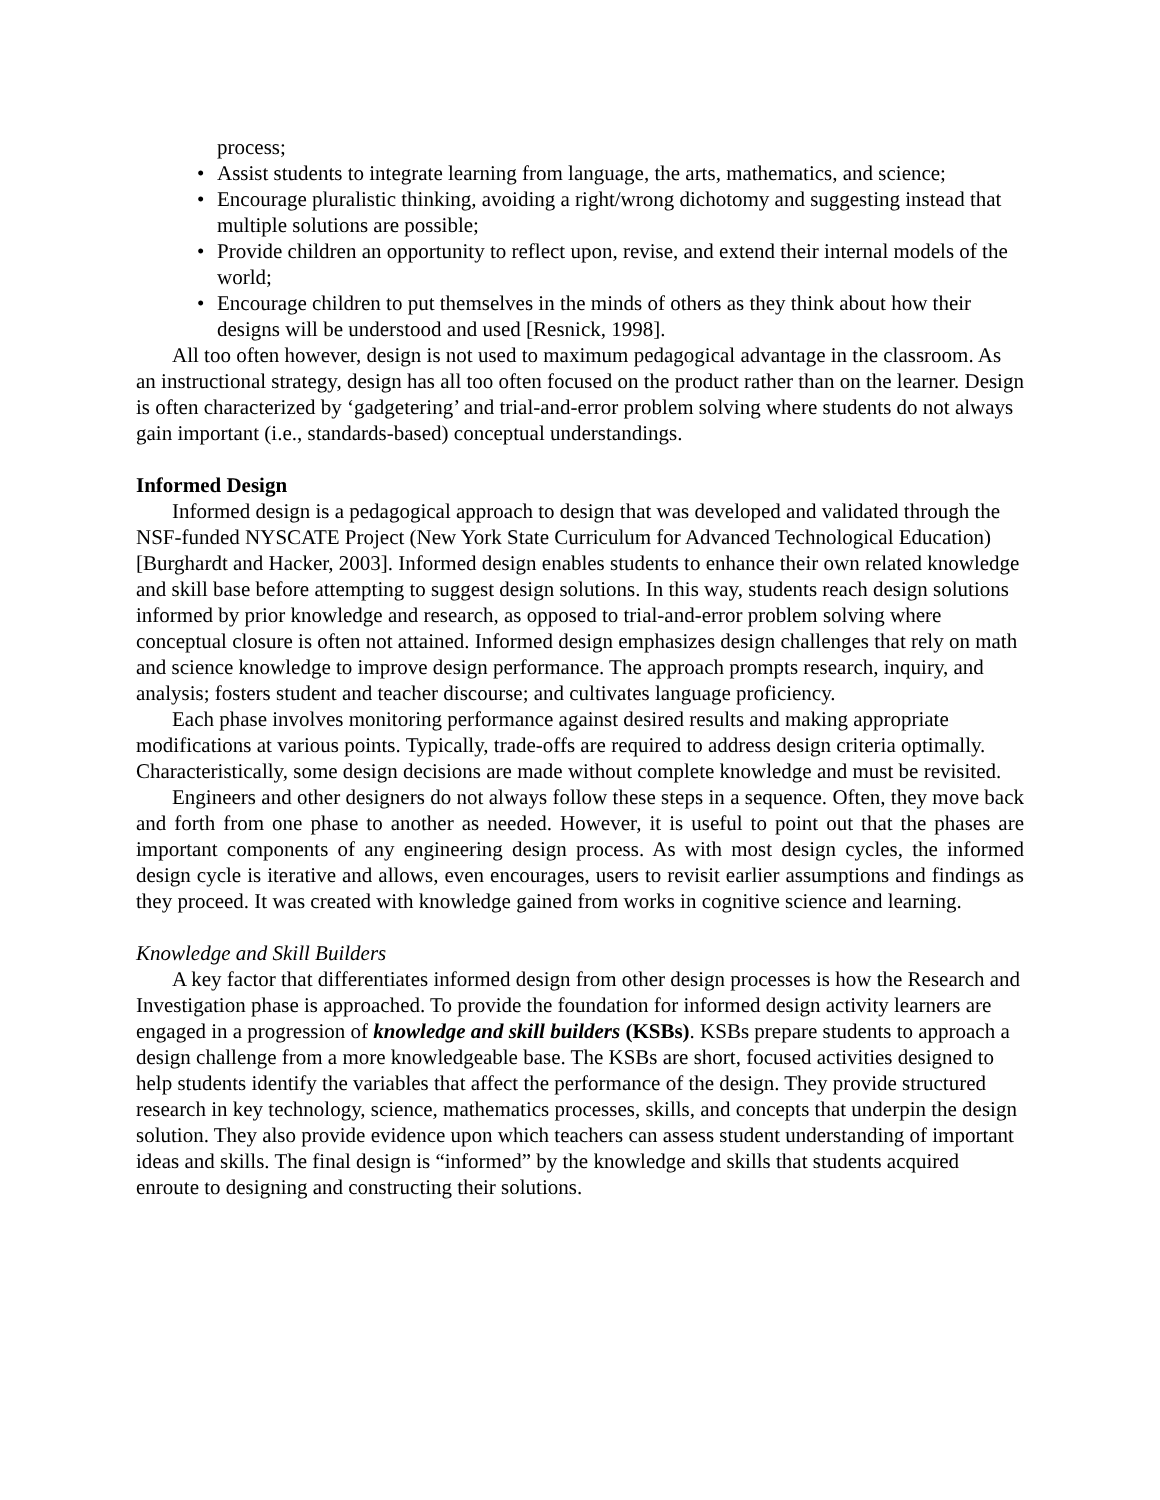process;
• Assist students to integrate learning from language, the arts, mathematics, and science;
• Encourage pluralistic thinking, avoiding a right/wrong dichotomy and suggesting instead that multiple solutions are possible;
• Provide children an opportunity to reflect upon, revise, and extend their internal models of the world;
• Encourage children to put themselves in the minds of others as they think about how their designs will be understood and used [Resnick, 1998].
All too often however, design is not used to maximum pedagogical advantage in the classroom. As an instructional strategy, design has all too often focused on the product rather than on the learner. Design is often characterized by ‘gadgetering’ and trial-and-error problem solving where students do not always gain important (i.e., standards-based) conceptual understandings.
Informed Design
Informed design is a pedagogical approach to design that was developed and validated through the NSF-funded NYSCATE Project (New York State Curriculum for Advanced Technological Education) [Burghardt and Hacker, 2003]. Informed design enables students to enhance their own related knowledge and skill base before attempting to suggest design solutions. In this way, students reach design solutions informed by prior knowledge and research, as opposed to trial-and-error problem solving where conceptual closure is often not attained. Informed design emphasizes design challenges that rely on math and science knowledge to improve design performance. The approach prompts research, inquiry, and analysis; fosters student and teacher discourse; and cultivates language proficiency.
Each phase involves monitoring performance against desired results and making appropriate modifications at various points. Typically, trade-offs are required to address design criteria optimally. Characteristically, some design decisions are made without complete knowledge and must be revisited.
Engineers and other designers do not always follow these steps in a sequence. Often, they move back and forth from one phase to another as needed. However, it is useful to point out that the phases are important components of any engineering design process. As with most design cycles, the informed design cycle is iterative and allows, even encourages, users to revisit earlier assumptions and findings as they proceed. It was created with knowledge gained from works in cognitive science and learning.
Knowledge and Skill Builders
A key factor that differentiates informed design from other design processes is how the Research and Investigation phase is approached. To provide the foundation for informed design activity learners are engaged in a progression of knowledge and skill builders (KSBs). KSBs prepare students to approach a design challenge from a more knowledgeable base. The KSBs are short, focused activities designed to help students identify the variables that affect the performance of the design. They provide structured research in key technology, science, mathematics processes, skills, and concepts that underpin the design solution. They also provide evidence upon which teachers can assess student understanding of important ideas and skills. The final design is “informed” by the knowledge and skills that students acquired enroute to designing and constructing their solutions.